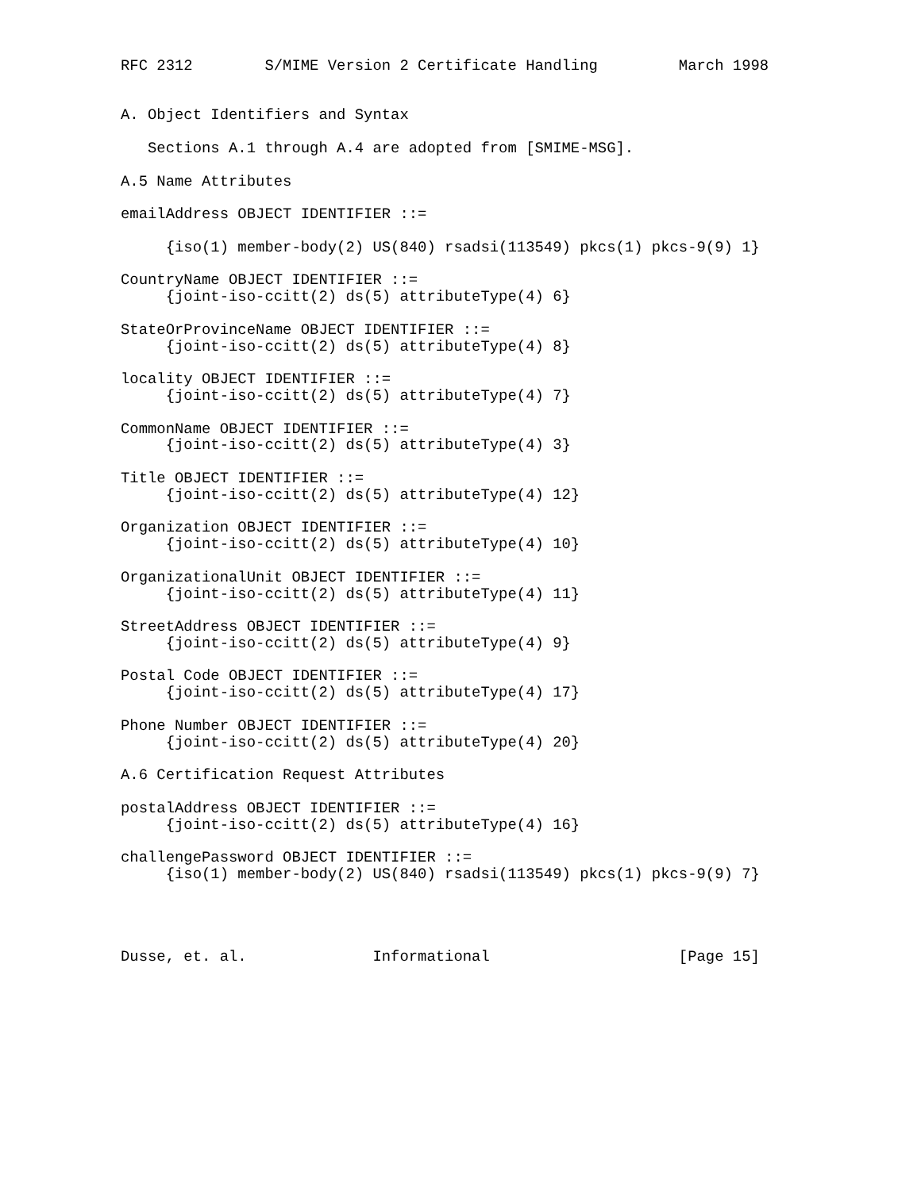RFC 2312        S/MIME Version 2 Certificate Handling         March 1998


A. Object Identifiers and Syntax

   Sections A.1 through A.4 are adopted from [SMIME-MSG].

A.5 Name Attributes

emailAddress OBJECT IDENTIFIER ::=

     {iso(1) member-body(2) US(840) rsadsi(113549) pkcs(1) pkcs-9(9) 1}

CountryName OBJECT IDENTIFIER ::=
     {joint-iso-ccitt(2) ds(5) attributeType(4) 6}

StateOrProvinceName OBJECT IDENTIFIER ::=
     {joint-iso-ccitt(2) ds(5) attributeType(4) 8}

locality OBJECT IDENTIFIER ::=
     {joint-iso-ccitt(2) ds(5) attributeType(4) 7}

CommonName OBJECT IDENTIFIER ::=
     {joint-iso-ccitt(2) ds(5) attributeType(4) 3}

Title OBJECT IDENTIFIER ::=
     {joint-iso-ccitt(2) ds(5) attributeType(4) 12}

Organization OBJECT IDENTIFIER ::=
     {joint-iso-ccitt(2) ds(5) attributeType(4) 10}

OrganizationalUnit OBJECT IDENTIFIER ::=
     {joint-iso-ccitt(2) ds(5) attributeType(4) 11}

StreetAddress OBJECT IDENTIFIER ::=
     {joint-iso-ccitt(2) ds(5) attributeType(4) 9}

Postal Code OBJECT IDENTIFIER ::=
     {joint-iso-ccitt(2) ds(5) attributeType(4) 17}

Phone Number OBJECT IDENTIFIER ::=
     {joint-iso-ccitt(2) ds(5) attributeType(4) 20}

A.6 Certification Request Attributes

postalAddress OBJECT IDENTIFIER ::=
     {joint-iso-ccitt(2) ds(5) attributeType(4) 16}

challengePassword OBJECT IDENTIFIER ::=
     {iso(1) member-body(2) US(840) rsadsi(113549) pkcs(1) pkcs-9(9) 7}




Dusse, et. al.              Informational                     [Page 15]